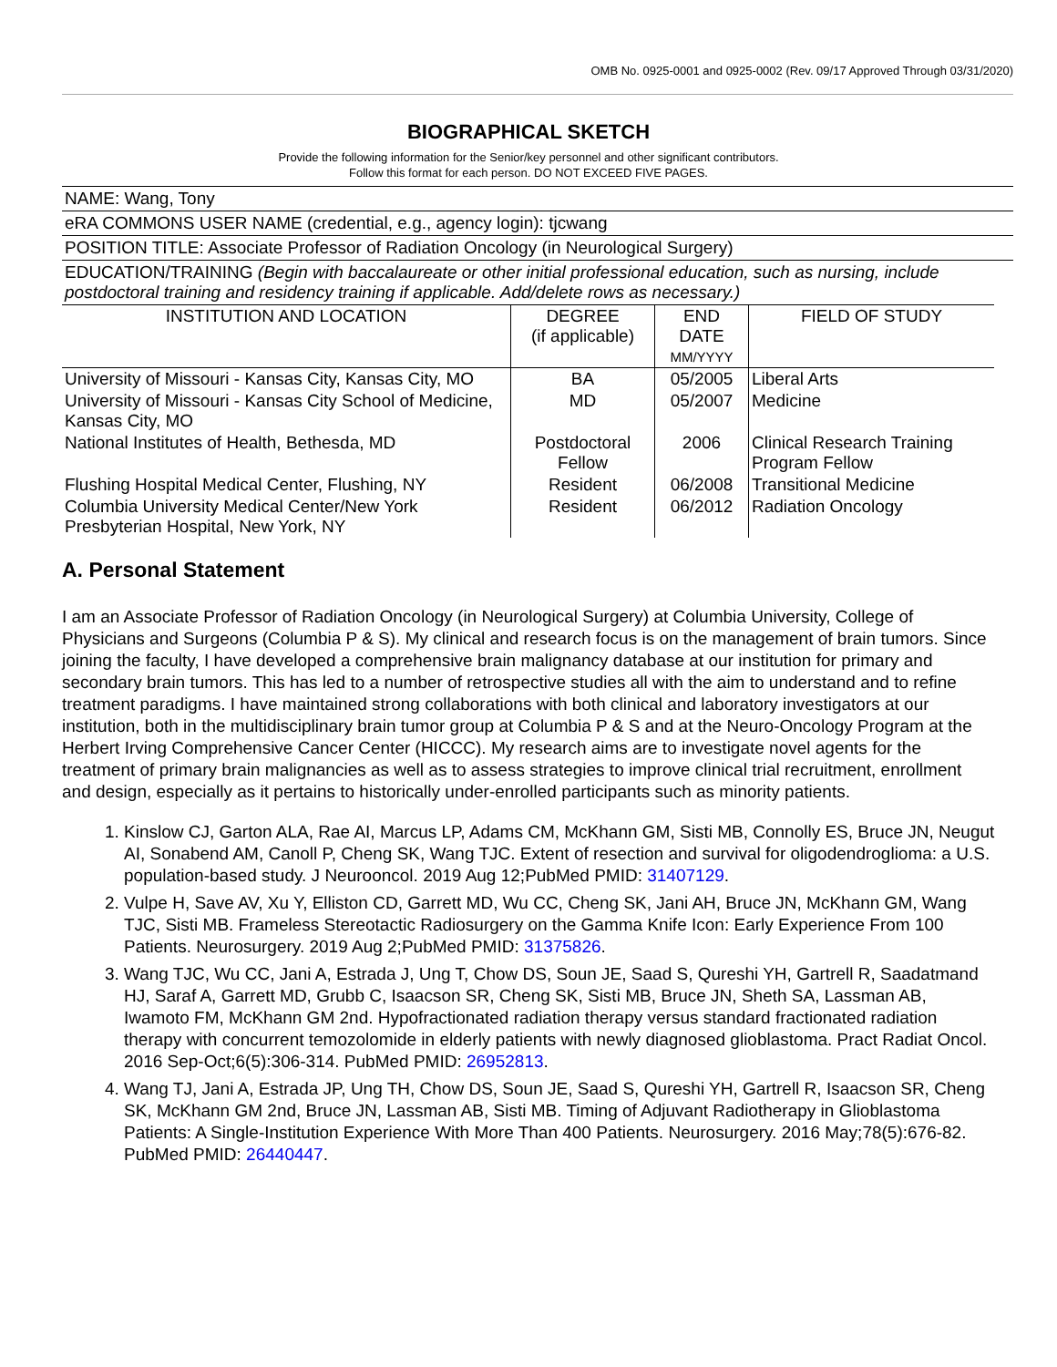OMB No. 0925-0001 and 0925-0002 (Rev. 09/17 Approved Through 03/31/2020)
BIOGRAPHICAL SKETCH
Provide the following information for the Senior/key personnel and other significant contributors.
Follow this format for each person. DO NOT EXCEED FIVE PAGES.
NAME: Wang, Tony
eRA COMMONS USER NAME (credential, e.g., agency login): tjcwang
POSITION TITLE: Associate Professor of Radiation Oncology (in Neurological Surgery)
EDUCATION/TRAINING (Begin with baccalaureate or other initial professional education, such as nursing, include postdoctoral training and residency training if applicable. Add/delete rows as necessary.)
| INSTITUTION AND LOCATION | DEGREE (if applicable) | END DATE MM/YYYY | FIELD OF STUDY |
| --- | --- | --- | --- |
| University of Missouri - Kansas City, Kansas City, MO | BA | 05/2005 | Liberal Arts |
| University of Missouri - Kansas City School of Medicine, Kansas City, MO | MD | 05/2007 | Medicine |
| National Institutes of Health, Bethesda, MD | Postdoctoral Fellow | 2006 | Clinical Research Training Program Fellow |
| Flushing Hospital Medical Center, Flushing, NY | Resident | 06/2008 | Transitional Medicine |
| Columbia University Medical Center/New York Presbyterian Hospital, New York, NY | Resident | 06/2012 | Radiation Oncology |
A. Personal Statement
I am an Associate Professor of Radiation Oncology (in Neurological Surgery) at Columbia University, College of Physicians and Surgeons (Columbia P & S). My clinical and research focus is on the management of brain tumors. Since joining the faculty, I have developed a comprehensive brain malignancy database at our institution for primary and secondary brain tumors. This has led to a number of retrospective studies all with the aim to understand and to refine treatment paradigms. I have maintained strong collaborations with both clinical and laboratory investigators at our institution, both in the multidisciplinary brain tumor group at Columbia P & S and at the Neuro-Oncology Program at the Herbert Irving Comprehensive Cancer Center (HICCC). My research aims are to investigate novel agents for the treatment of primary brain malignancies as well as to assess strategies to improve clinical trial recruitment, enrollment and design, especially as it pertains to historically under-enrolled participants such as minority patients.
1. Kinslow CJ, Garton ALA, Rae AI, Marcus LP, Adams CM, McKhann GM, Sisti MB, Connolly ES, Bruce JN, Neugut AI, Sonabend AM, Canoll P, Cheng SK, Wang TJC. Extent of resection and survival for oligodendroglioma: a U.S. population-based study. J Neurooncol. 2019 Aug 12;PubMed PMID: 31407129.
2. Vulpe H, Save AV, Xu Y, Elliston CD, Garrett MD, Wu CC, Cheng SK, Jani AH, Bruce JN, McKhann GM, Wang TJC, Sisti MB. Frameless Stereotactic Radiosurgery on the Gamma Knife Icon: Early Experience From 100 Patients. Neurosurgery. 2019 Aug 2;PubMed PMID: 31375826.
3. Wang TJC, Wu CC, Jani A, Estrada J, Ung T, Chow DS, Soun JE, Saad S, Qureshi YH, Gartrell R, Saadatmand HJ, Saraf A, Garrett MD, Grubb C, Isaacson SR, Cheng SK, Sisti MB, Bruce JN, Sheth SA, Lassman AB, Iwamoto FM, McKhann GM 2nd. Hypofractionated radiation therapy versus standard fractionated radiation therapy with concurrent temozolomide in elderly patients with newly diagnosed glioblastoma. Pract Radiat Oncol. 2016 Sep-Oct;6(5):306-314. PubMed PMID: 26952813.
4. Wang TJ, Jani A, Estrada JP, Ung TH, Chow DS, Soun JE, Saad S, Qureshi YH, Gartrell R, Isaacson SR, Cheng SK, McKhann GM 2nd, Bruce JN, Lassman AB, Sisti MB. Timing of Adjuvant Radiotherapy in Glioblastoma Patients: A Single-Institution Experience With More Than 400 Patients. Neurosurgery. 2016 May;78(5):676-82. PubMed PMID: 26440447.